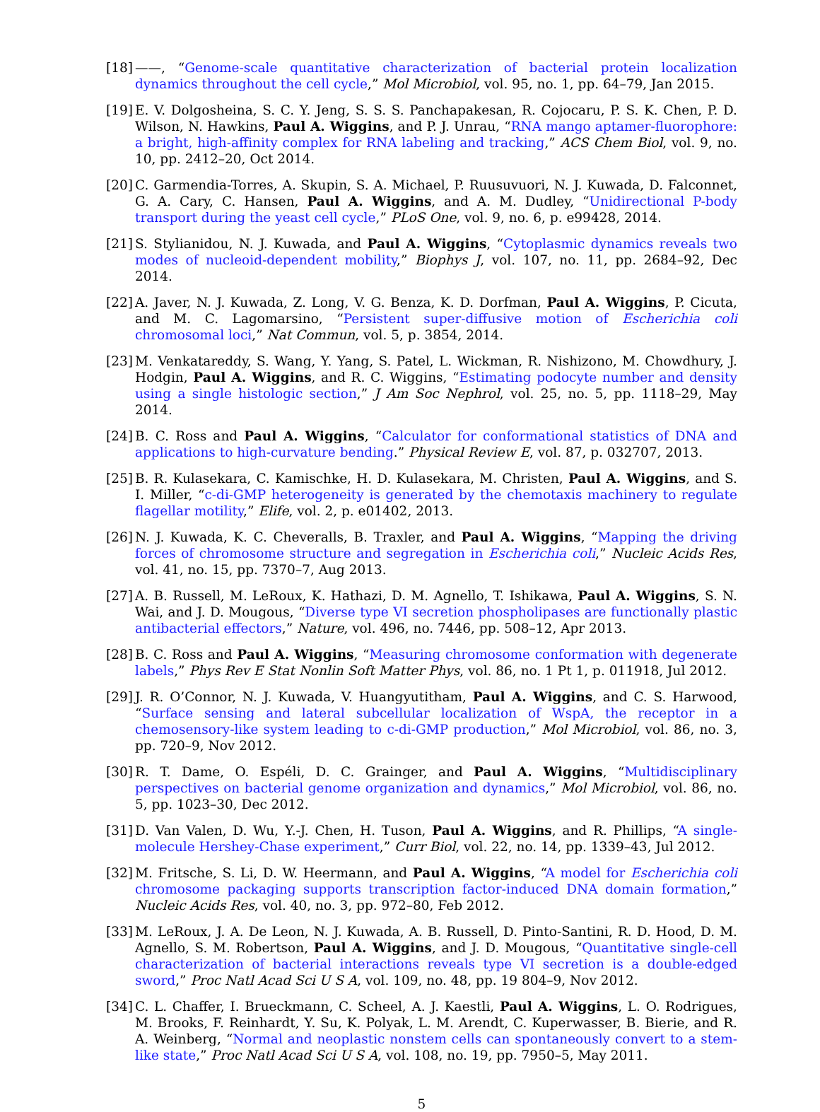[18]
——, “Genome-scale quantitative characterization of bacterial protein localization dynamics throughout the cell cycle,” Mol Microbiol, vol. 95, no. 1, pp. 64–79, Jan 2015.
[19]
E. V. Dolgosheina, S. C. Y. Jeng, S. S. S. Panchapakesan, R. Cojocaru, P. S. K. Chen, P. D. Wilson, N. Hawkins, Paul A. Wiggins, and P. J. Unrau, “RNA mango aptamer-fluorophore: a bright, high-affinity complex for RNA labeling and tracking,” ACS Chem Biol, vol. 9, no. 10, pp. 2412–20, Oct 2014.
[20]
C. Garmendia-Torres, A. Skupin, S. A. Michael, P. Ruusuvuori, N. J. Kuwada, D. Falconnet, G. A. Cary, C. Hansen, Paul A. Wiggins, and A. M. Dudley, “Unidirectional P-body transport during the yeast cell cycle,” PLoS One, vol. 9, no. 6, p. e99428, 2014.
[21]
S. Stylianidou, N. J. Kuwada, and Paul A. Wiggins, “Cytoplasmic dynamics reveals two modes of nucleoid-dependent mobility,” Biophys J, vol. 107, no. 11, pp. 2684–92, Dec 2014.
[22]
A. Javer, N. J. Kuwada, Z. Long, V. G. Benza, K. D. Dorfman, Paul A. Wiggins, P. Cicuta, and M. C. Lagomarsino, “Persistent super-diffusive motion of Escherichia coli chromosomal loci,” Nat Commun, vol. 5, p. 3854, 2014.
[23]
M. Venkatareddy, S. Wang, Y. Yang, S. Patel, L. Wickman, R. Nishizono, M. Chowdhury, J. Hodgin, Paul A. Wiggins, and R. C. Wiggins, “Estimating podocyte number and density using a single histologic section,” J Am Soc Nephrol, vol. 25, no. 5, pp. 1118–29, May 2014.
[24]
B. C. Ross and Paul A. Wiggins, “Calculator for conformational statistics of DNA and applications to high-curvature bending.” Physical Review E, vol. 87, p. 032707, 2013.
[25]
B. R. Kulasekara, C. Kamischke, H. D. Kulasekara, M. Christen, Paul A. Wiggins, and S. I. Miller, “c-di-GMP heterogeneity is generated by the chemotaxis machinery to regulate flagellar motility,” Elife, vol. 2, p. e01402, 2013.
[26]
N. J. Kuwada, K. C. Cheveralls, B. Traxler, and Paul A. Wiggins, “Mapping the driving forces of chromosome structure and segregation in Escherichia coli,” Nucleic Acids Res, vol. 41, no. 15, pp. 7370–7, Aug 2013.
[27]
A. B. Russell, M. LeRoux, K. Hathazi, D. M. Agnello, T. Ishikawa, Paul A. Wiggins, S. N. Wai, and J. D. Mougous, “Diverse type VI secretion phospholipases are functionally plastic antibacterial effectors,” Nature, vol. 496, no. 7446, pp. 508–12, Apr 2013.
[28]
B. C. Ross and Paul A. Wiggins, “Measuring chromosome conformation with degenerate labels,” Phys Rev E Stat Nonlin Soft Matter Phys, vol. 86, no. 1 Pt 1, p. 011918, Jul 2012.
[29]
J. R. O’Connor, N. J. Kuwada, V. Huangyutitham, Paul A. Wiggins, and C. S. Harwood, “Surface sensing and lateral subcellular localization of WspA, the receptor in a chemosensory-like system leading to c-di-GMP production,” Mol Microbiol, vol. 86, no. 3, pp. 720–9, Nov 2012.
[30]
R. T. Dame, O. Espéli, D. C. Grainger, and Paul A. Wiggins, “Multidisciplinary perspectives on bacterial genome organization and dynamics,” Mol Microbiol, vol. 86, no. 5, pp. 1023–30, Dec 2012.
[31]
D. Van Valen, D. Wu, Y.-J. Chen, H. Tuson, Paul A. Wiggins, and R. Phillips, “A single-molecule Hershey-Chase experiment,” Curr Biol, vol. 22, no. 14, pp. 1339–43, Jul 2012.
[32]
M. Fritsche, S. Li, D. W. Heermann, and Paul A. Wiggins, “A model for Escherichia coli chromosome packaging supports transcription factor-induced DNA domain formation,” Nucleic Acids Res, vol. 40, no. 3, pp. 972–80, Feb 2012.
[33]
M. LeRoux, J. A. De Leon, N. J. Kuwada, A. B. Russell, D. Pinto-Santini, R. D. Hood, D. M. Agnello, S. M. Robertson, Paul A. Wiggins, and J. D. Mougous, “Quantitative single-cell characterization of bacterial interactions reveals type VI secretion is a double-edged sword,” Proc Natl Acad Sci U S A, vol. 109, no. 48, pp. 19 804–9, Nov 2012.
[34]
C. L. Chaffer, I. Brueckmann, C. Scheel, A. J. Kaestli, Paul A. Wiggins, L. O. Rodrigues, M. Brooks, F. Reinhardt, Y. Su, K. Polyak, L. M. Arendt, C. Kuperwasser, B. Bierie, and R. A. Weinberg, “Normal and neoplastic nonstem cells can spontaneously convert to a stem-like state,” Proc Natl Acad Sci U S A, vol. 108, no. 19, pp. 7950–5, May 2011.
5